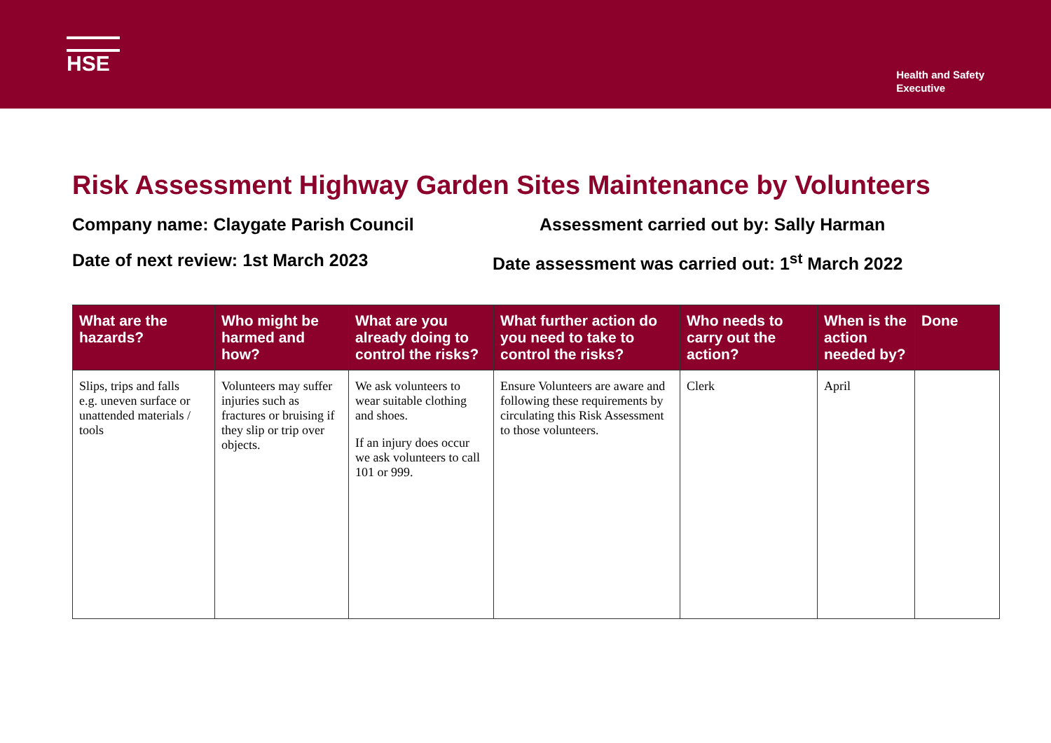HSE
Health and Safety
Executive
Risk Assessment Highway Garden Sites Maintenance by Volunteers
Company name: Claygate Parish Council Assessment carried out by: Sally Harman
Date of next review: 1st March 2023 Date assessment was carried out: 1<sup>st</sup> March 2022
| What are the hazards? | Who might be harmed and how? | What are you already doing to control the risks? | What further action do you need to take to control the risks? | Who needs to carry out the action? | When is the action needed by? | Done |
| --- | --- | --- | --- | --- | --- | --- |
| Slips, trips and falls e.g. uneven surface or unattended materials / tools | Volunteers may suffer injuries such as fractures or bruising if they slip or trip over objects. | We ask volunteers to wear suitable clothing and shoes. If an injury does occur we ask volunteers to call 101 or 999. | Ensure Volunteers are aware and following these requirements by circulating this Risk Assessment to those volunteers. | Clerk | April | |